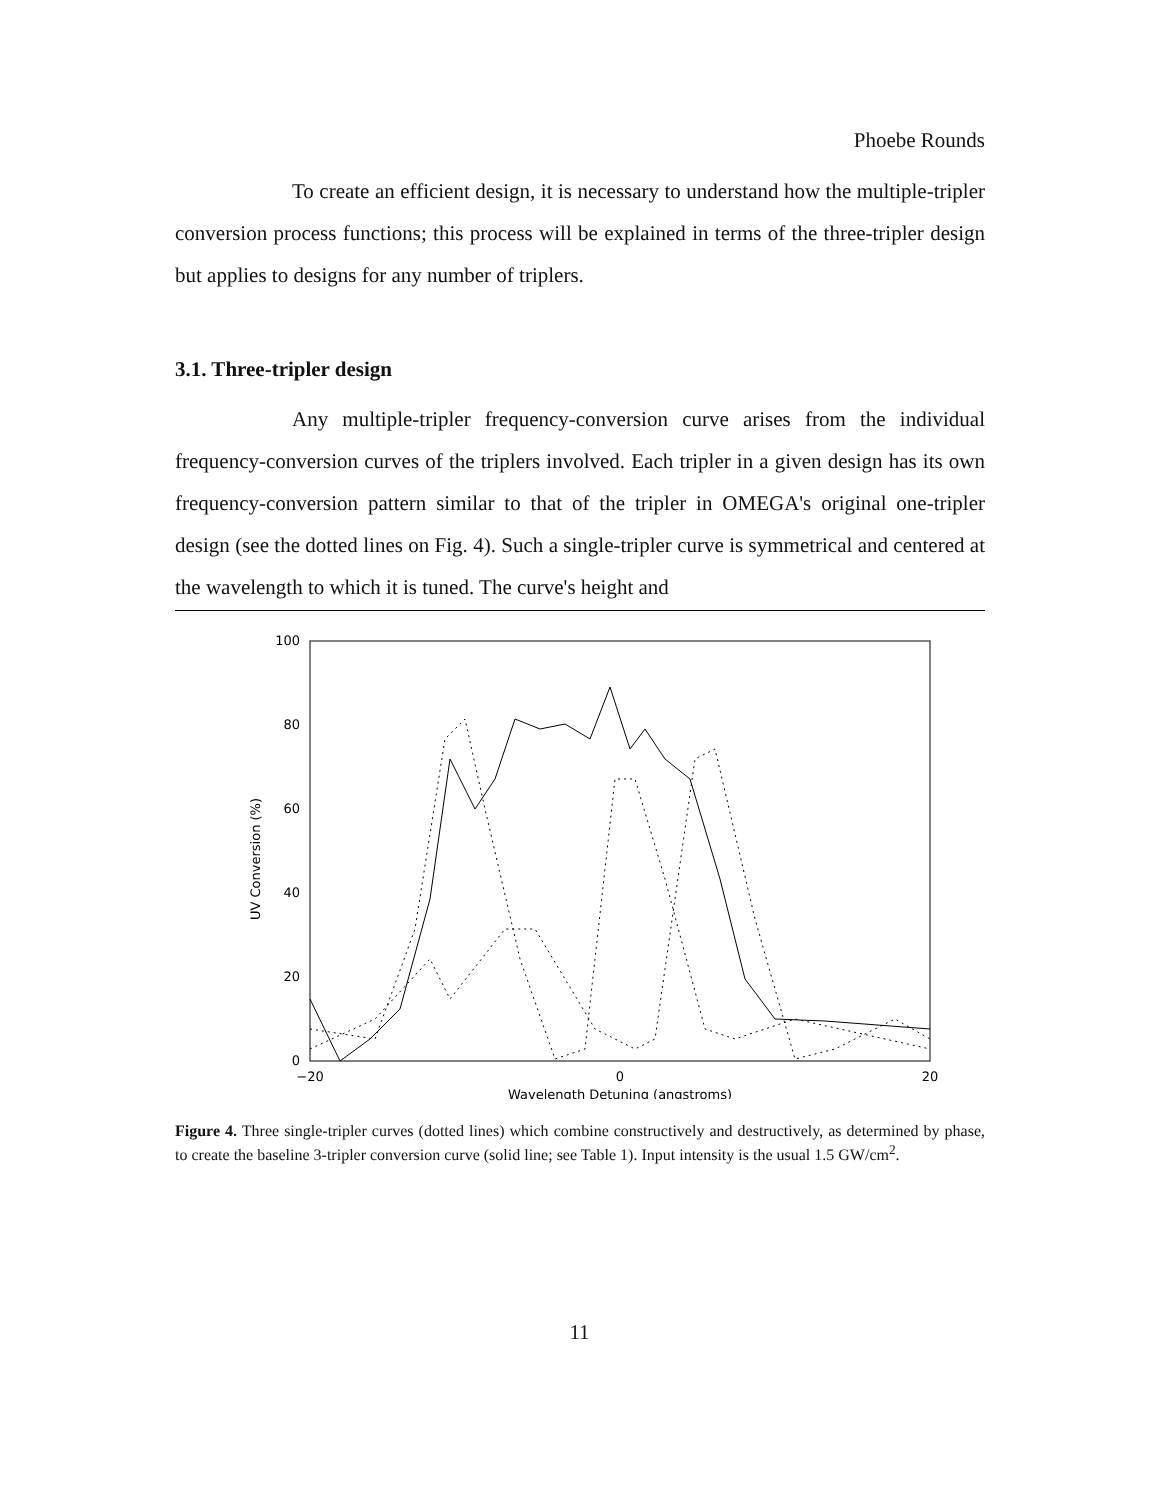Phoebe Rounds
To create an efficient design, it is necessary to understand how the multiple-tripler conversion process functions; this process will be explained in terms of the three-tripler design but applies to designs for any number of triplers.
3.1. Three-tripler design
Any multiple-tripler frequency-conversion curve arises from the individual frequency-conversion curves of the triplers involved. Each tripler in a given design has its own frequency-conversion pattern similar to that of the tripler in OMEGA's original one-tripler design (see the dotted lines on Fig. 4). Such a single-tripler curve is symmetrical and centered at the wavelength to which it is tuned. The curve's height and
100
80
60
40
20
0
−20
0
20
Wavelength Detuning (angstroms)
UV Conversion (%)
Figure 4. Three single-tripler curves (dotted lines) which combine constructively and destructively, as determined by phase, to create the baseline 3-tripler conversion curve (solid line; see Table 1). Input intensity is the usual 1.5 GW/cm<sup>2</sup>.
11